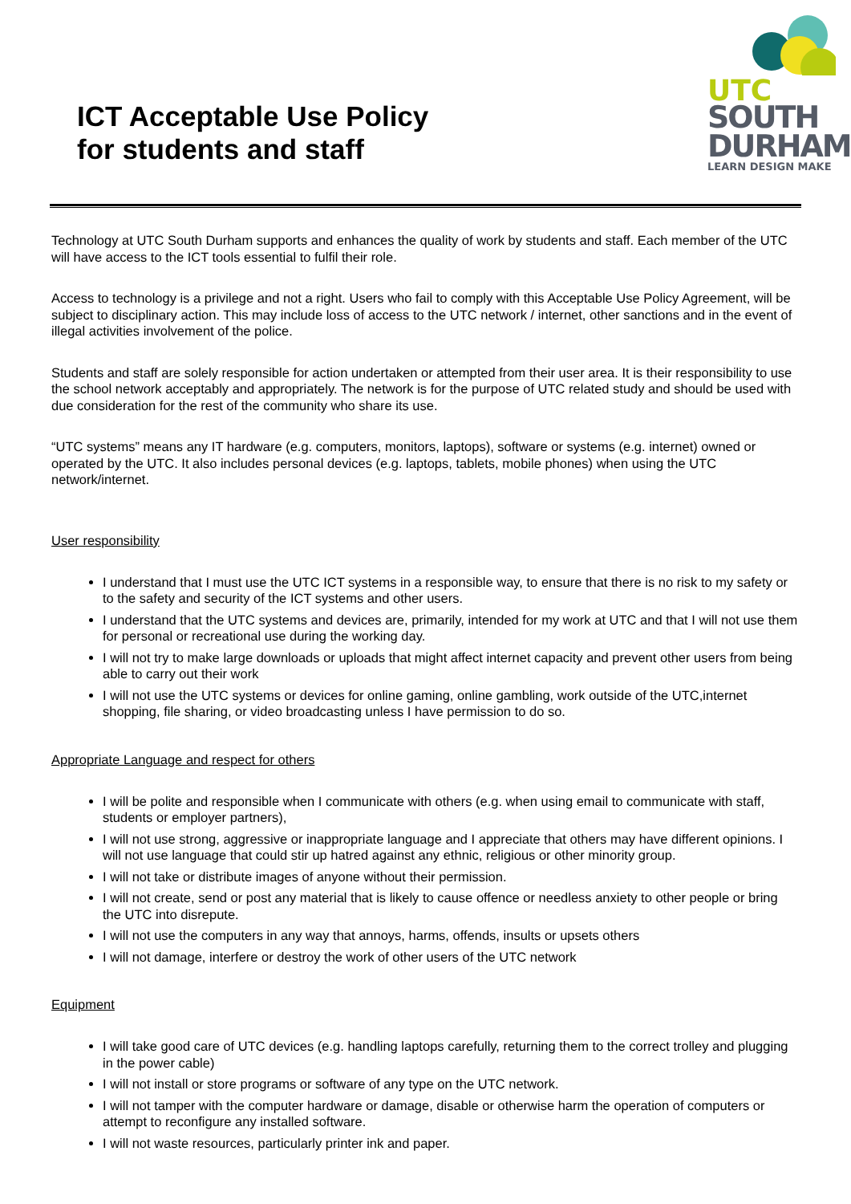ICT Acceptable Use Policy
for students and staff
UTC
SOUTH
DURHAM
LEARN DESIGN MAKE
Technology at UTC South Durham supports and enhances the quality of work by students and staff. Each member of the UTC will have access to the ICT tools essential to fulfil their role.
Access to technology is a privilege and not a right. Users who fail to comply with this Acceptable Use Policy Agreement, will be subject to disciplinary action. This may include loss of access to the UTC network / internet, other sanctions and in the event of illegal activities involvement of the police.
Students and staff are solely responsible for action undertaken or attempted from their user area. It is their responsibility to use the school network acceptably and appropriately. The network is for the purpose of UTC related study and should be used with due consideration for the rest of the community who share its use.
“UTC systems” means any IT hardware (e.g. computers, monitors, laptops), software or systems (e.g. internet) owned or operated by the UTC. It also includes personal devices (e.g. laptops, tablets, mobile phones) when using the UTC network/internet.
User responsibility
I understand that I must use the UTC ICT systems in a responsible way, to ensure that there is no risk to my safety or to the safety and security of the ICT systems and other users.
I understand that the UTC systems and devices are, primarily, intended for my work at UTC and that I will not use them for personal or recreational use during the working day.
I will not try to make large downloads or uploads that might affect internet capacity and prevent other users from being able to carry out their work
I will not use the UTC systems or devices for online gaming, online gambling, work outside of the UTC,internet shopping, file sharing, or video broadcasting unless I have permission to do so.
Appropriate Language and respect for others
I will be polite and responsible when I communicate with others (e.g. when using email to communicate with staff, students or employer partners),
I will not use strong, aggressive or inappropriate language and I appreciate that others may have different opinions. I will not use language that could stir up hatred against any ethnic, religious or other minority group.
I will not take or distribute images of anyone without their permission.
I will not create, send or post any material that is likely to cause offence or needless anxiety to other people or bring the UTC into disrepute.
I will not use the computers in any way that annoys, harms, offends, insults or upsets others
I will not damage, interfere or destroy the work of other users of the UTC network
Equipment
I will take good care of UTC devices (e.g. handling laptops carefully, returning them to the correct trolley and plugging in the power cable)
I will not install or store programs or software of any type on the UTC network.
I will not tamper with the computer hardware or damage, disable or otherwise harm the operation of computers or attempt to reconfigure any installed software.
I will not waste resources, particularly printer ink and paper.